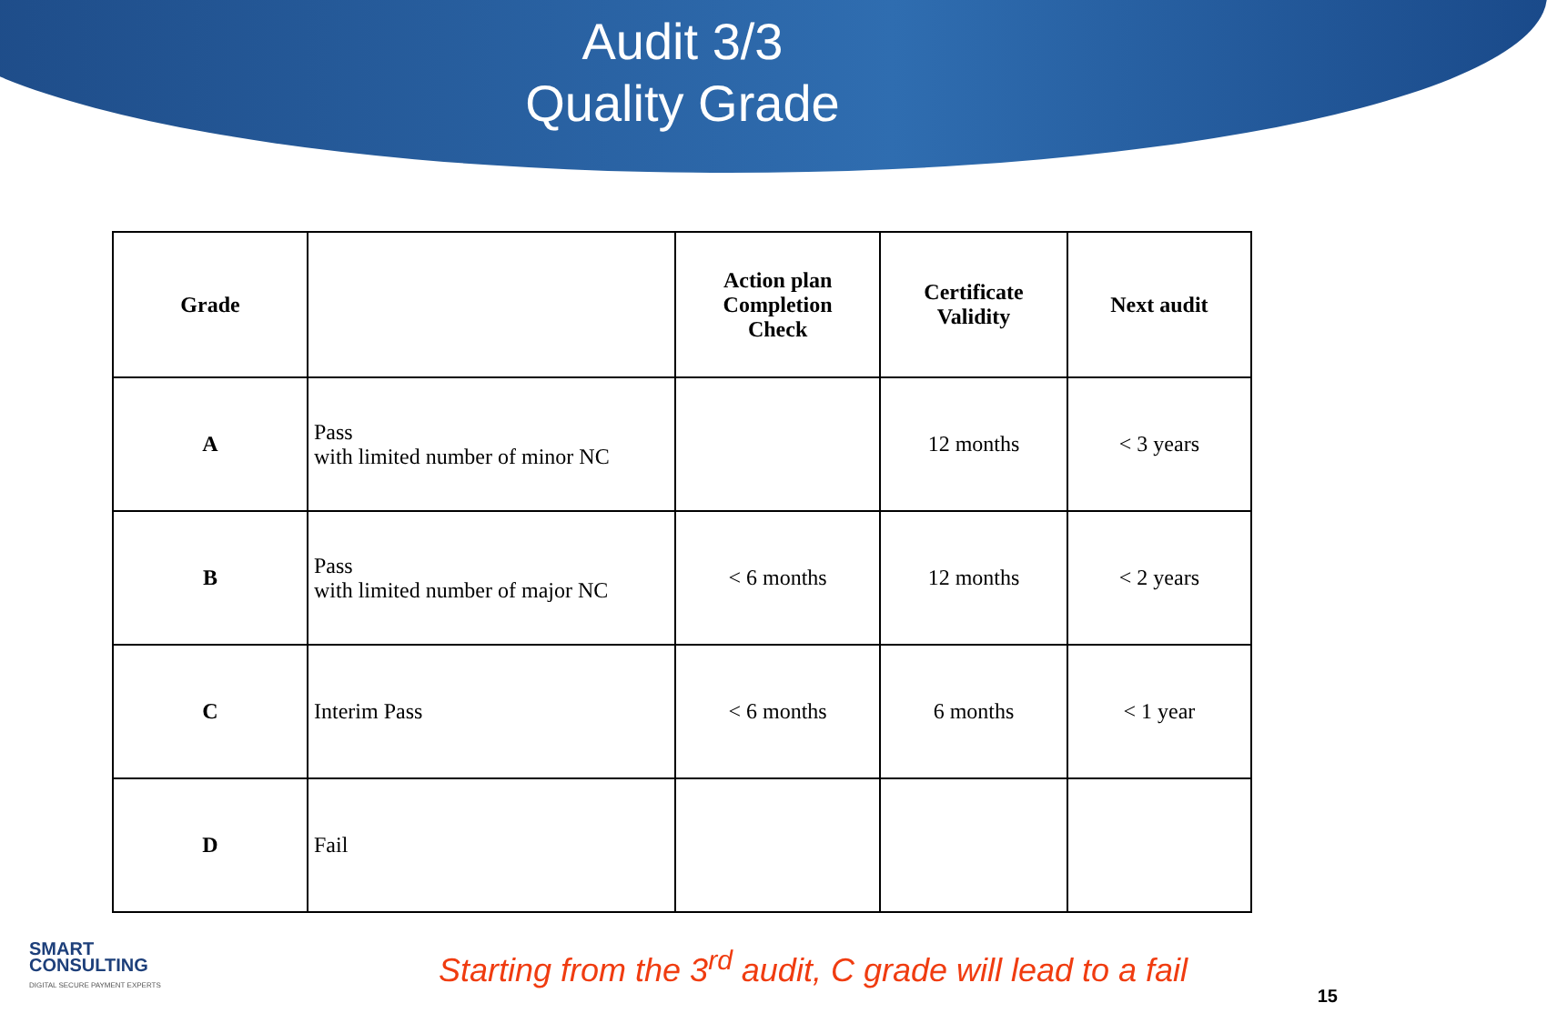Audit 3/3
Quality Grade
| Grade | | Action plan Completion Check | Certificate Validity | Next audit |
| --- | --- | --- | --- | --- |
| A | Pass with limited number of minor NC | | 12 months | < 3 years |
| B | Pass with limited number of major NC | < 6 months | 12 months | < 2 years |
| C | Interim Pass | < 6 months | 6 months | < 1 year |
| D | Fail | | | |
SMART
CONSULTING
DIGITAL SECURE PAYMENT EXPERTS
Starting from the 3<sup>rd</sup> audit, C grade will lead to a fail
15